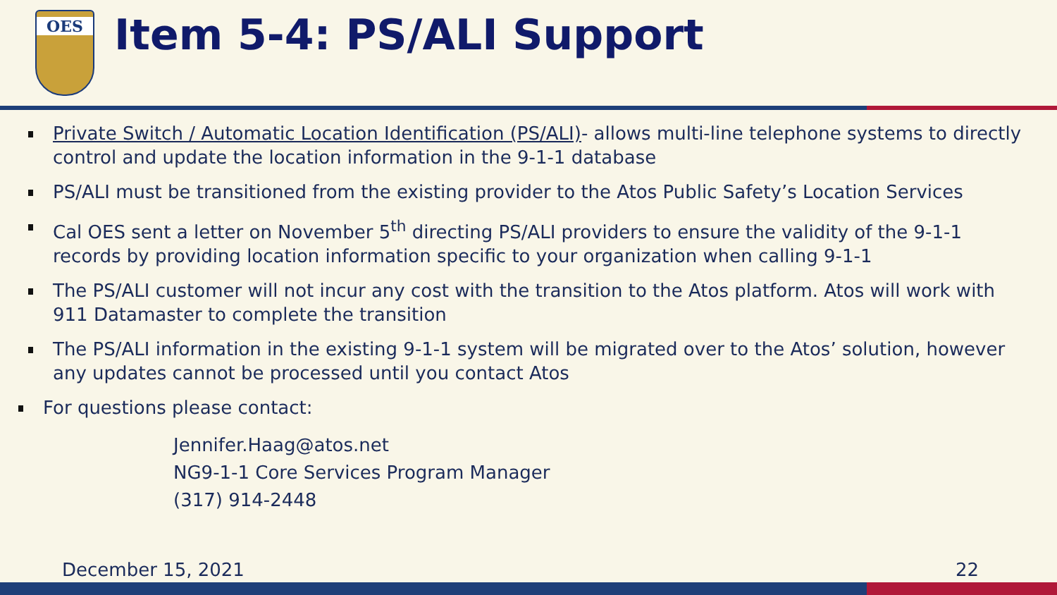OES Item 5-4: PS/ALI Support
Private Switch / Automatic Location Identification (PS/ALI)- allows multi-line telephone systems to directly control and update the location information in the 9-1-1 database
PS/ALI must be transitioned from the existing provider to the Atos Public Safety’s Location Services
Cal OES sent a letter on November 5<sup>th</sup> directing PS/ALI providers to ensure the validity of the 9-1-1 records by providing location information specific to your organization when calling 9-1-1
The PS/ALI customer will not incur any cost with the transition to the Atos platform. Atos will work with 911 Datamaster to complete the transition
The PS/ALI information in the existing 9-1-1 system will be migrated over to the Atos’ solution, however any updates cannot be processed until you contact Atos
For questions please contact:
Jennifer.Haag@atos.net
NG9-1-1 Core Services Program Manager
(317) 914-2448
December 15, 2021 22